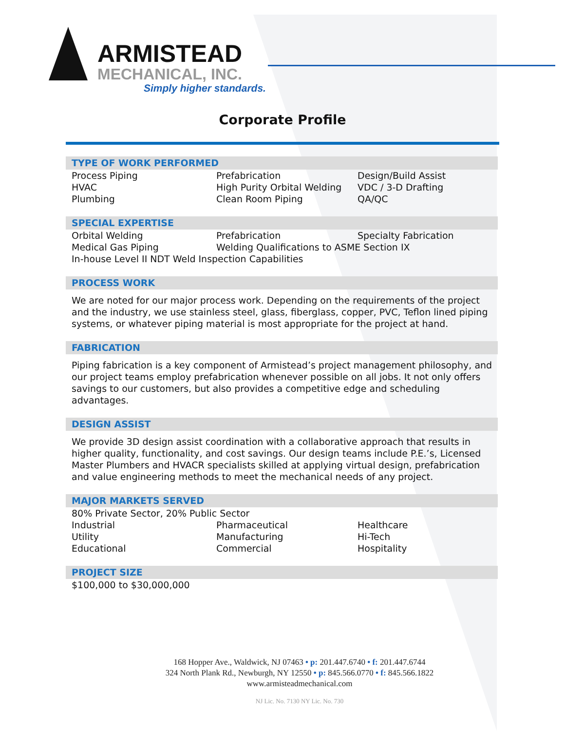ARMISTEAD
MECHANICAL, INC.
Simply higher standards.
Corporate Profile
TYPE OF WORK PERFORMED
Process Piping Prefabrication Design/Build Assist
HVAC High Purity Orbital Welding
VDC / 3-D Drafting
Plumbing Clean Room Piping QA/QC
SPECIAL EXPERTISE
Orbital Welding Prefabrication Specialty Fabrication
Medical Gas Piping Welding Qualifications to ASME Section IX
In-house Level II NDT Weld Inspection Capabilities
PROCESS WORK
We are noted for our major process work. Depending on the requirements of the project and the industry, we use stainless steel, glass, fiberglass, copper, PVC, Teflon lined piping systems, or whatever piping material is most appropriate for the project at hand.
FABRICATION
Piping fabrication is a key component of Armistead’s project management philosophy, and our project teams employ prefabrication whenever possible on all jobs. It not only offers savings to our customers, but also provides a competitive edge and scheduling advantages.
DESIGN ASSIST
We provide 3D design assist coordination with a collaborative approach that results in higher quality, functionality, and cost savings. Our design teams include P.E.’s, Licensed Master Plumbers and HVACR specialists skilled at applying virtual design, prefabrication and value engineering methods to meet the mechanical needs of any project.
MAJOR MARKETS SERVED
80% Private Sector, 20% Public Sector
Industrial Pharmaceutical Healthcare
Utility Manufacturing Hi-Tech
Educational Commercial Hospitality
PROJECT SIZE
$100,000 to $30,000,000
168 Hopper Ave., Waldwick, NJ 07463 • p: 201.447.6740 • f: 201.447.6744
324 North Plank Rd., Newburgh, NY 12550 • p: 845.566.0770 • f: 845.566.1822
www.armisteadmechanical.com
NJ Lic. No. 7130 NY Lic. No. 730